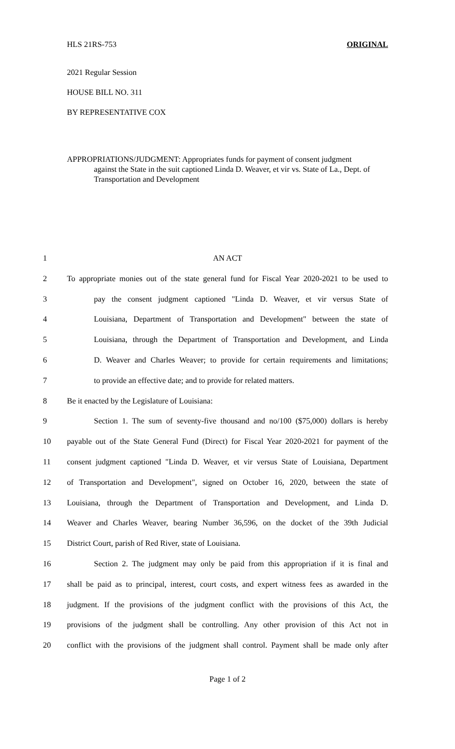HLS 21RS-753 ORIGINAL
2021 Regular Session
HOUSE BILL NO. 311
BY REPRESENTATIVE COX
APPROPRIATIONS/JUDGMENT: Appropriates funds for payment of consent judgment
against the State in the suit captioned Linda D. Weaver, et vir vs. State of La., Dept. of Transportation and Development
1 AN ACT
2 To appropriate monies out of the state general fund for Fiscal Year 2020-2021 to be used to
3 pay the consent judgment captioned "Linda D. Weaver, et vir versus State of
4 Louisiana, Department of Transportation and Development" between the state of
5 Louisiana, through the Department of Transportation and Development, and Linda
6 D. Weaver and Charles Weaver; to provide for certain requirements and limitations;
7 to provide an effective date; and to provide for related matters.
8 Be it enacted by the Legislature of Louisiana:
9 Section 1. The sum of seventy-five thousand and no/100 ($75,000) dollars is hereby
10 payable out of the State General Fund (Direct) for Fiscal Year 2020-2021 for payment of the
11 consent judgment captioned "Linda D. Weaver, et vir versus State of Louisiana, Department
12 of Transportation and Development", signed on October 16, 2020, between the state of
13 Louisiana, through the Department of Transportation and Development, and Linda D.
14 Weaver and Charles Weaver, bearing Number 36,596, on the docket of the 39th Judicial
15 District Court, parish of Red River, state of Louisiana.
16 Section 2. The judgment may only be paid from this appropriation if it is final and
17 shall be paid as to principal, interest, court costs, and expert witness fees as awarded in the
18 judgment. If the provisions of the judgment conflict with the provisions of this Act, the
19 provisions of the judgment shall be controlling. Any other provision of this Act not in
20 conflict with the provisions of the judgment shall control. Payment shall be made only after
Page 1 of 2